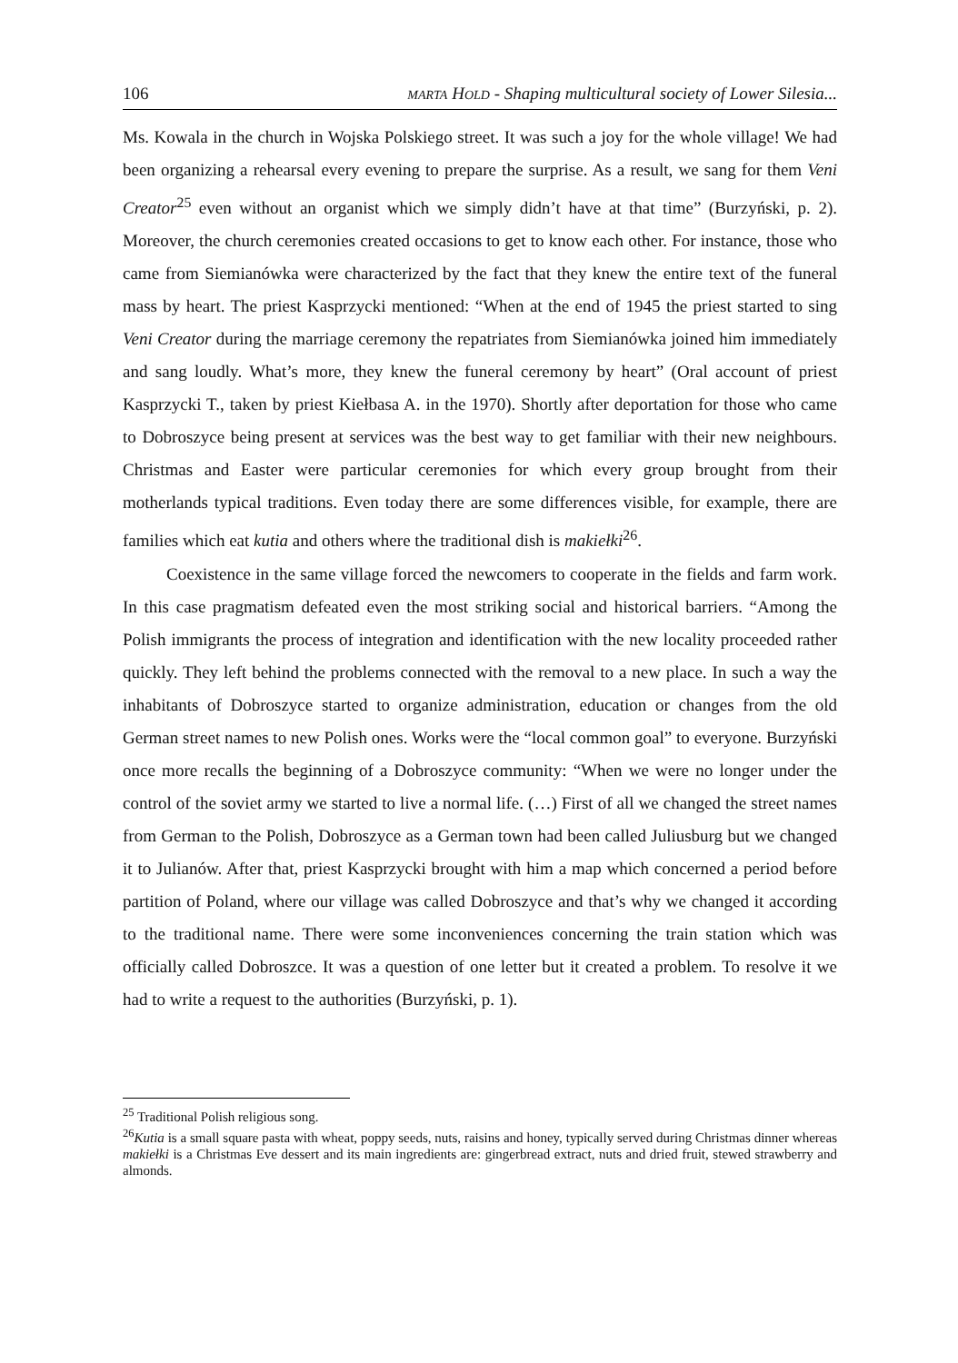106 MARTA HOLD - Shaping multicultural society of Lower Silesia...
Ms. Kowala in the church in Wojska Polskiego street. It was such a joy for the whole village! We had been organizing a rehearsal every evening to prepare the surprise. As a result, we sang for them Veni Creator<sup>25</sup> even without an organist which we simply didn’t have at that time” (Burzyński, p. 2). Moreover, the church ceremonies created occasions to get to know each other. For instance, those who came from Siemianówka were characterized by the fact that they knew the entire text of the funeral mass by heart. The priest Kasprzycki mentioned: “When at the end of 1945 the priest started to sing Veni Creator during the marriage ceremony the repatriates from Siemianówka joined him immediately and sang loudly. What’s more, they knew the funeral ceremony by heart” (Oral account of priest Kasprzycki T., taken by priest Kiełbasa A. in the 1970). Shortly after deportation for those who came to Dobroszyce being present at services was the best way to get familiar with their new neighbours. Christmas and Easter were particular ceremonies for which every group brought from their motherlands typical traditions. Even today there are some differences visible, for example, there are families which eat kutia and others where the traditional dish is makiełki<sup>26</sup>.
Coexistence in the same village forced the newcomers to cooperate in the fields and farm work. In this case pragmatism defeated even the most striking social and historical barriers. “Among the Polish immigrants the process of integration and identification with the new locality proceeded rather quickly. They left behind the problems connected with the removal to a new place. In such a way the inhabitants of Dobroszyce started to organize administration, education or changes from the old German street names to new Polish ones. Works were the “local common goal” to everyone. Burzyński once more recalls the beginning of a Dobroszyce community: “When we were no longer under the control of the soviet army we started to live a normal life. (…) First of all we changed the street names from German to the Polish, Dobroszyce as a German town had been called Juliusburg but we changed it to Julianów. After that, priest Kasprzycki brought with him a map which concerned a period before partition of Poland, where our village was called Dobroszyce and that’s why we changed it according to the traditional name. There were some inconveniences concerning the train station which was officially called Dobroszce. It was a question of one letter but it created a problem. To resolve it we had to write a request to the authorities (Burzyński, p. 1).
<sup>25</sup> Traditional Polish religious song.
<sup>26</sup> Kutia is a small square pasta with wheat, poppy seeds, nuts, raisins and honey, typically served during Christmas dinner whereas makiełki is a Christmas Eve dessert and its main ingredients are: gingerbread extract, nuts and dried fruit, stewed strawberry and almonds.